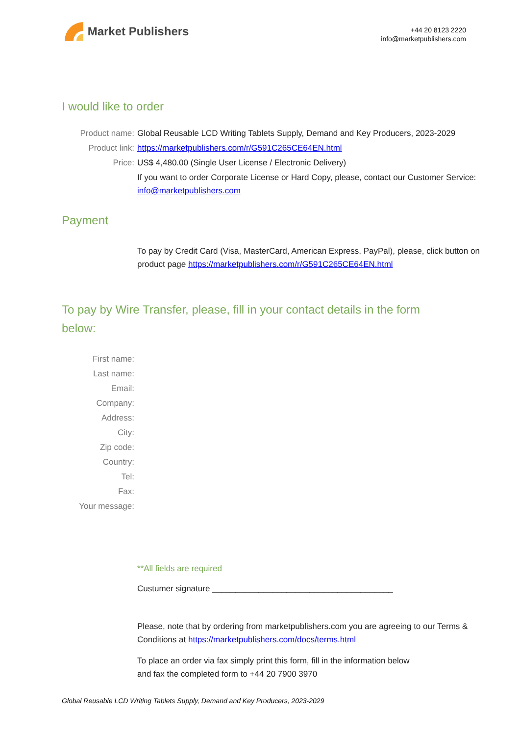Market Publishers
+44 20 8123 2220
info@marketpublishers.com
I would like to order
Product name: Global Reusable LCD Writing Tablets Supply, Demand and Key Producers, 2023-2029
Product link: https://marketpublishers.com/r/G591C265CE64EN.html
Price: US$ 4,480.00 (Single User License / Electronic Delivery)
If you want to order Corporate License or Hard Copy, please, contact our Customer Service:
info@marketpublishers.com
Payment
To pay by Credit Card (Visa, MasterCard, American Express, PayPal), please, click button on product page https://marketpublishers.com/r/G591C265CE64EN.html
To pay by Wire Transfer, please, fill in your contact details in the form below:
First name:
Last name:
Email:
Company:
Address:
City:
Zip code:
Country:
Tel:
Fax:
Your message:
**All fields are required
Custumer signature _______________________________________
Please, note that by ordering from marketpublishers.com you are agreeing to our Terms & Conditions at https://marketpublishers.com/docs/terms.html
To place an order via fax simply print this form, fill in the information below
and fax the completed form to +44 20 7900 3970
Global Reusable LCD Writing Tablets Supply, Demand and Key Producers, 2023-2029